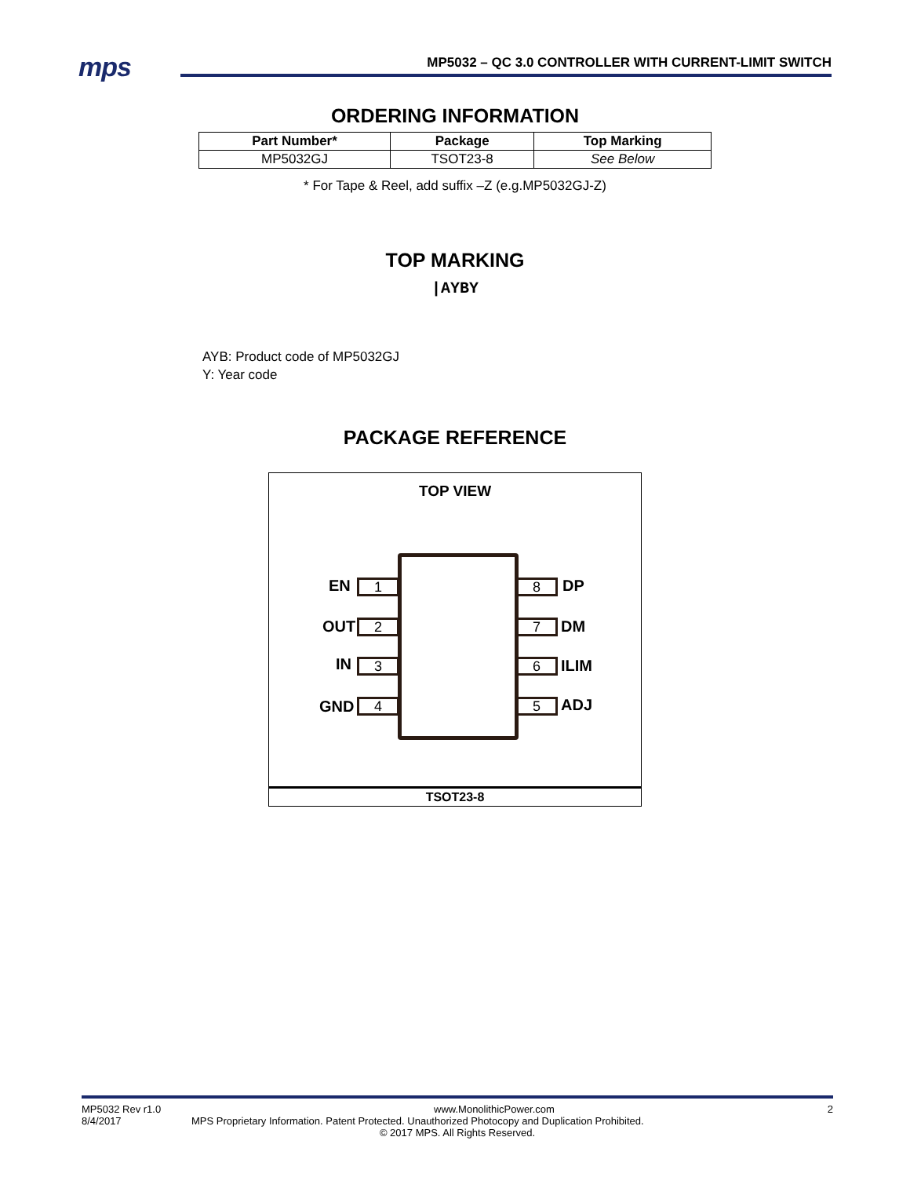mps
MP5032 – QC 3.0 CONTROLLER WITH CURRENT-LIMIT SWITCH
ORDERING INFORMATION
| Part Number* | Package | Top Marking |
| --- | --- | --- |
| MP5032GJ | TSOT23-8 | See Below |
* For Tape & Reel, add suffix –Z (e.g.MP5032GJ-Z)
TOP MARKING
|AYBY
AYB: Product code of MP5032GJ
Y: Year code
PACKAGE REFERENCE
TOP VIEW
EN 1 8 DP
OUT 2 7 DM
IN 3 6 ILIM
GND 4 5 ADJ
TSOT23-8
MP5032 Rev r1.0 www.MonolithicPower.com 2
8/4/2017 MPS Proprietary Information. Patent Protected. Unauthorized Photocopy and Duplication Prohibited.
© 2017 MPS. All Rights Reserved.